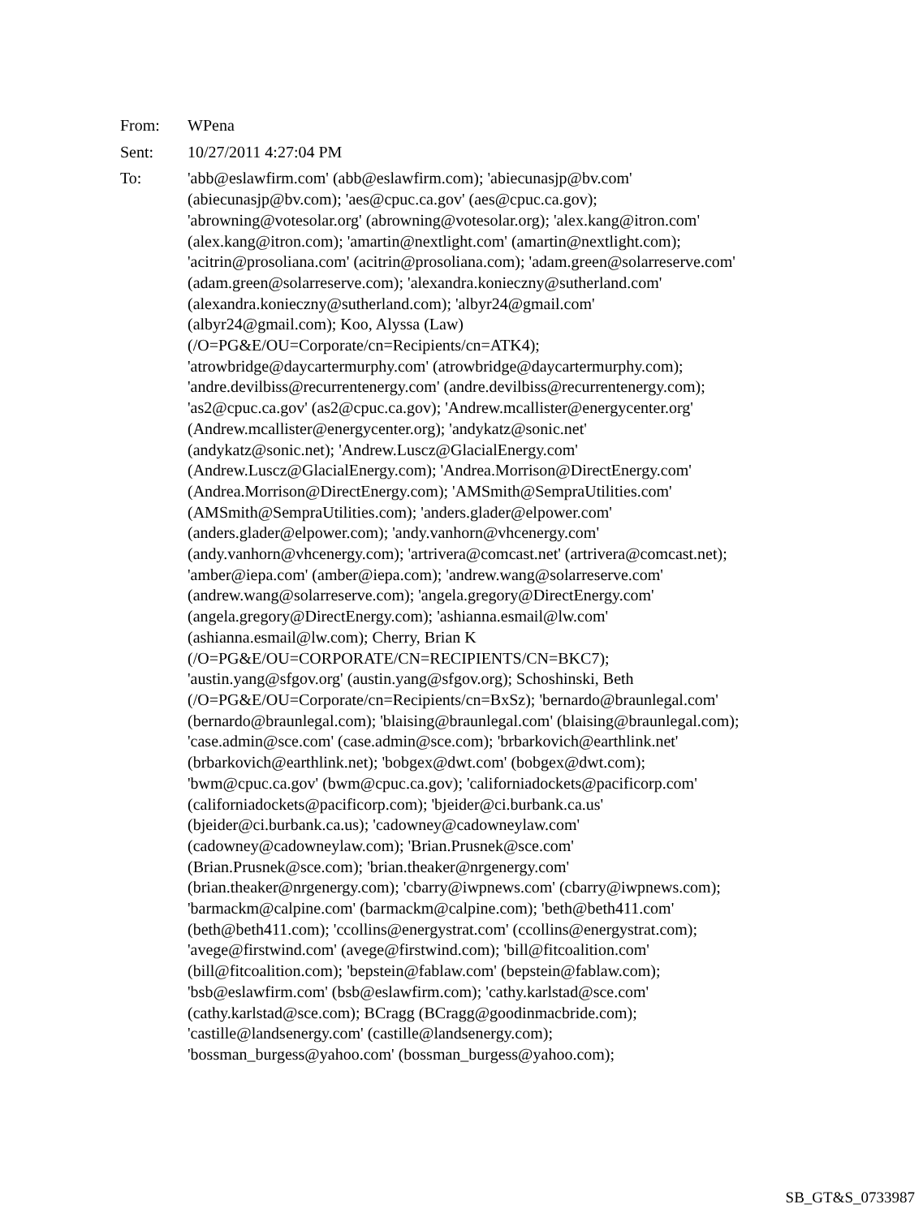From: WPena
Sent: 10/27/2011 4:27:04 PM
To: 'abb@eslawfirm.com' (abb@eslawfirm.com); 'abiecunasjp@bv.com'
(abiecunasjp@bv.com); 'aes@cpuc.ca.gov' (aes@cpuc.ca.gov);
'abrowning@votesolar.org' (abrowning@votesolar.org); 'alex.kang@itron.com'
(alex.kang@itron.com); 'amartin@nextlight.com' (amartin@nextlight.com);
'acitrin@prosoliana.com' (acitrin@prosoliana.com); 'adam.green@solarreserve.com'
(adam.green@solarreserve.com); 'alexandra.konieczny@sutherland.com'
(alexandra.konieczny@sutherland.com); 'albyr24@gmail.com'
(albyr24@gmail.com); Koo, Alyssa (Law)
(/O=PG&E/OU=Corporate/cn=Recipients/cn=ATK4);
'atrowbridge@daycartermurphy.com' (atrowbridge@daycartermurphy.com);
'andre.devilbiss@recurrentenergy.com' (andre.devilbiss@recurrentenergy.com);
'as2@cpuc.ca.gov' (as2@cpuc.ca.gov); 'Andrew.mcallister@energycenter.org'
(Andrew.mcallister@energycenter.org); 'andykatz@sonic.net'
(andykatz@sonic.net); 'Andrew.Luscz@GlacialEnergy.com'
(Andrew.Luscz@GlacialEnergy.com); 'Andrea.Morrison@DirectEnergy.com'
(Andrea.Morrison@DirectEnergy.com); 'AMSmith@SempraUtilities.com'
(AMSmith@SempraUtilities.com); 'anders.glader@elpower.com'
(anders.glader@elpower.com); 'andy.vanhorn@vhcenergy.com'
(andy.vanhorn@vhcenergy.com); 'artrivera@comcast.net' (artrivera@comcast.net);
'amber@iepa.com' (amber@iepa.com); 'andrew.wang@solarreserve.com'
(andrew.wang@solarreserve.com); 'angela.gregory@DirectEnergy.com'
(angela.gregory@DirectEnergy.com); 'ashianna.esmail@lw.com'
(ashianna.esmail@lw.com); Cherry, Brian K
(/O=PG&E/OU=CORPORATE/CN=RECIPIENTS/CN=BKC7);
'austin.yang@sfgov.org' (austin.yang@sfgov.org); Schoshinski, Beth
(/O=PG&E/OU=Corporate/cn=Recipients/cn=BxSz); 'bernardo@braunlegal.com'
(bernardo@braunlegal.com); 'blaising@braunlegal.com' (blaising@braunlegal.com);
'case.admin@sce.com' (case.admin@sce.com); 'brbarkovich@earthlink.net'
(brbarkovich@earthlink.net); 'bobgex@dwt.com' (bobgex@dwt.com);
'bwm@cpuc.ca.gov' (bwm@cpuc.ca.gov); 'californiadockets@pacificorp.com'
(californiadockets@pacificorp.com); 'bjeider@ci.burbank.ca.us'
(bjeider@ci.burbank.ca.us); 'cadowney@cadowneylaw.com'
(cadowney@cadowneylaw.com); 'Brian.Prusnek@sce.com'
(Brian.Prusnek@sce.com); 'brian.theaker@nrgenergy.com'
(brian.theaker@nrgenergy.com); 'cbarry@iwpnews.com' (cbarry@iwpnews.com);
'barmackm@calpine.com' (barmackm@calpine.com); 'beth@beth411.com'
(beth@beth411.com); 'ccollins@energystrat.com' (ccollins@energystrat.com);
'avege@firstwind.com' (avege@firstwind.com); 'bill@fitcoalition.com'
(bill@fitcoalition.com); 'bepstein@fablaw.com' (bepstein@fablaw.com);
'bsb@eslawfirm.com' (bsb@eslawfirm.com); 'cathy.karlstad@sce.com'
(cathy.karlstad@sce.com); BCragg (BCragg@goodinmacbride.com);
'castille@landsenergy.com' (castille@landsenergy.com);
'bossman_burgess@yahoo.com' (bossman_burgess@yahoo.com);
SB_GT&S_0733987